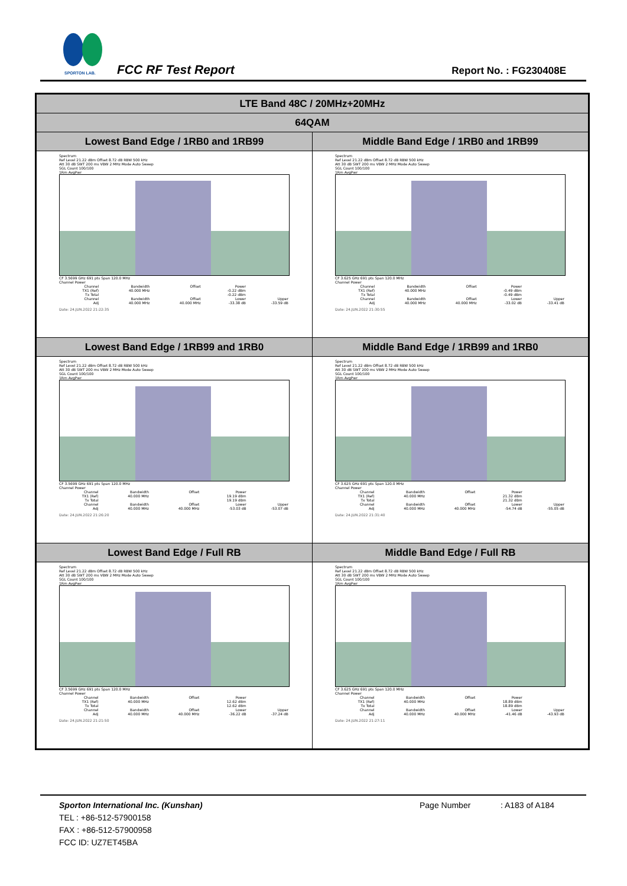SPORTON LAB.
FCC RF Test Report Report No. : FG230408E
| LTE Band 48C / 20MHz+20MHz | |
| 64QAM | |
| Lowest Band Edge / 1RB0 and 1RB99 | Middle Band Edge / 1RB0 and 1RB99 |
| Spectrum Ref Level 21.22 dBm Offset 8.72 dB RBW 500 kHz Att 30 dB SWT 200 ms VBW 2 MHz Mode Auto Sweep SGL Count 100/100 1Rm AvgPwr CF 3.5699 GHz 691 pts Span 120.0 MHz Channel Power / Channel / Bandwidth / Offset / Power / / / TX1 (Ref) / 40.000 MHz / / -0.22 dBm / / / Tx Total / / / -0.22 dBm / / / Channel / Bandwidth / Offset / Lower / Upper / / Adj / 40.000 MHz / 40.000 MHz / -33.38 dB / -33.59 dB / Date: 24.JUN.2022 21:22:35 | Spectrum Ref Level 21.22 dBm Offset 8.72 dB RBW 500 kHz Att 30 dB SWT 200 ms VBW 2 MHz Mode Auto Sweep SGL Count 100/100 1Rm AvgPwr CF 3.625 GHz 691 pts Span 120.0 MHz Channel Power / Channel / Bandwidth / Offset / Power / / / TX1 (Ref) / 40.000 MHz / / -0.49 dBm / / / Tx Total / / / -0.49 dBm / / / Channel / Bandwidth / Offset / Lower / Upper / / Adj / 40.000 MHz / 40.000 MHz / -33.02 dB / -33.41 dB / Date: 24.JUN.2022 21:30:55 |
| Lowest Band Edge / 1RB99 and 1RB0 | Middle Band Edge / 1RB99 and 1RB0 |
| Spectrum Ref Level 21.22 dBm Offset 8.72 dB RBW 500 kHz Att 30 dB SWT 200 ms VBW 2 MHz Mode Auto Sweep SGL Count 100/100 1Rm AvgPwr CF 3.5699 GHz 691 pts Span 120.0 MHz Channel Power / Channel / Bandwidth / Offset / Power / / / TX1 (Ref) / 40.000 MHz / / 19.19 dBm / / / Tx Total / / / 19.19 dBm / / / Channel / Bandwidth / Offset / Lower / Upper / / Adj / 40.000 MHz / 40.000 MHz / -53.03 dB / -53.07 dB / Date: 24.JUN.2022 21:26:20 | Spectrum Ref Level 21.22 dBm Offset 8.72 dB RBW 500 kHz Att 30 dB SWT 200 ms VBW 2 MHz Mode Auto Sweep SGL Count 100/100 1Rm AvgPwr CF 3.625 GHz 691 pts Span 120.0 MHz Channel Power / Channel / Bandwidth / Offset / Power / / / TX1 (Ref) / 40.000 MHz / / 21.32 dBm / / / Tx Total / / / 21.32 dBm / / / Channel / Bandwidth / Offset / Lower / Upper / / Adj / 40.000 MHz / 40.000 MHz / -54.74 dB / -55.05 dB / Date: 24.JUN.2022 21:31:40 |
| Lowest Band Edge / Full RB | Middle Band Edge / Full RB |
| Spectrum Ref Level 21.22 dBm Offset 8.72 dB RBW 500 kHz Att 30 dB SWT 200 ms VBW 2 MHz Mode Auto Sweep SGL Count 100/100 1Rm AvgPwr CF 3.5699 GHz 691 pts Span 120.0 MHz Channel Power / Channel / Bandwidth / Offset / Power / / / TX1 (Ref) / 40.000 MHz / / 12.62 dBm / / / Tx Total / / / 12.62 dBm / / / Channel / Bandwidth / Offset / Lower / Upper / / Adj / 40.000 MHz / 40.000 MHz / -36.22 dB / -37.24 dB / Date: 24.JUN.2022 21:21:50 | Spectrum Ref Level 21.22 dBm Offset 8.72 dB RBW 500 kHz Att 30 dB SWT 200 ms VBW 2 MHz Mode Auto Sweep SGL Count 100/100 1Rm AvgPwr CF 3.625 GHz 691 pts Span 120.0 MHz Channel Power / Channel / Bandwidth / Offset / Power / / / TX1 (Ref) / 40.000 MHz / / 18.89 dBm / / / Tx Total / / / 18.89 dBm / / / Channel / Bandwidth / Offset / Lower / Upper / / Adj / 40.000 MHz / 40.000 MHz / -41.46 dB / -43.93 dB / Date: 24.JUN.2022 21:27:11 |
Sporton International Inc. (Kunshan) Page Number : A183 of A184
TEL : +86-512-57900158
FAX : +86-512-57900958
FCC ID: UZ7ET45BA